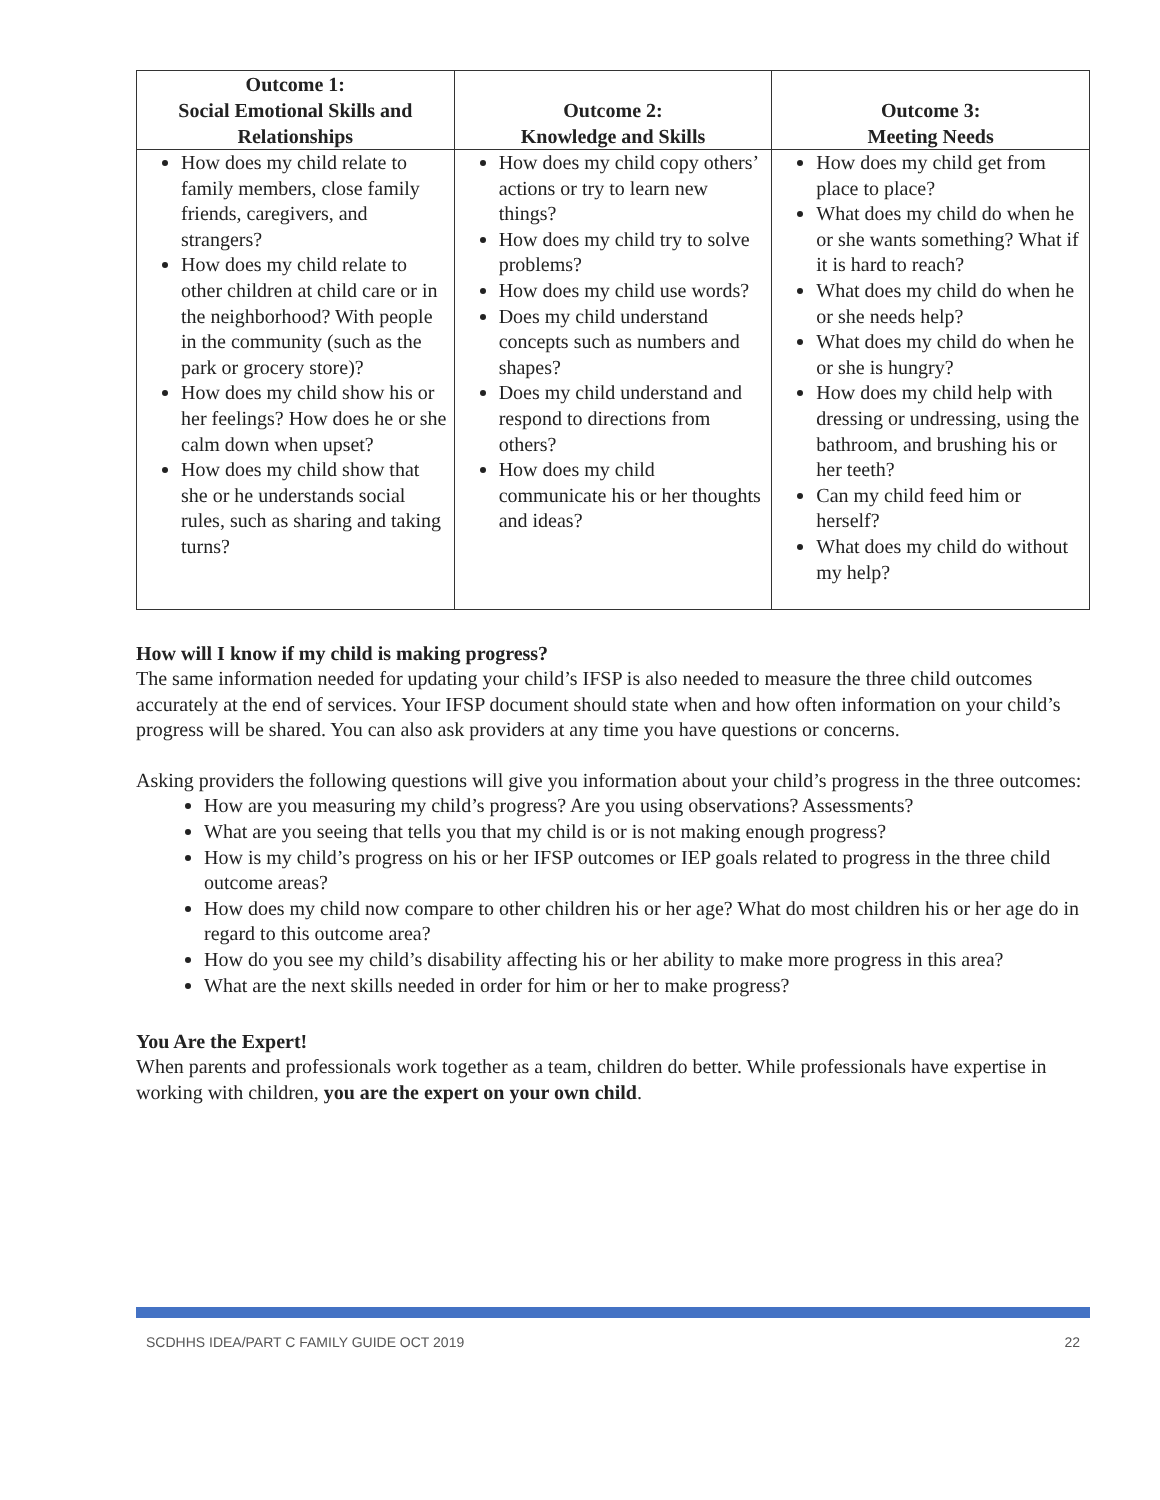| Outcome 1: Social Emotional Skills and Relationships | Outcome 2: Knowledge and Skills | Outcome 3: Meeting Needs |
| --- | --- | --- |
| How does my child relate to family members, close family friends, caregivers, and strangers? How does my child relate to other children at child care or in the neighborhood? With people in the community (such as the park or grocery store)? How does my child show his or her feelings? How does he or she calm down when upset? How does my child show that she or he understands social rules, such as sharing and taking turns? | How does my child copy others’ actions or try to learn new things? How does my child try to solve problems? How does my child use words? Does my child understand concepts such as numbers and shapes? Does my child understand and respond to directions from others? How does my child communicate his or her thoughts and ideas? | How does my child get from place to place? What does my child do when he or she wants something? What if it is hard to reach? What does my child do when he or she needs help? What does my child do when he or she is hungry? How does my child help with dressing or undressing, using the bathroom, and brushing his or her teeth? Can my child feed him or herself? What does my child do without my help? |
How will I know if my child is making progress?
The same information needed for updating your child’s IFSP is also needed to measure the three child outcomes accurately at the end of services. Your IFSP document should state when and how often information on your child’s progress will be shared. You can also ask providers at any time you have questions or concerns.
Asking providers the following questions will give you information about your child’s progress in the three outcomes:
How are you measuring my child’s progress? Are you using observations? Assessments?
What are you seeing that tells you that my child is or is not making enough progress?
How is my child’s progress on his or her IFSP outcomes or IEP goals related to progress in the three child outcome areas?
How does my child now compare to other children his or her age? What do most children his or her age do in regard to this outcome area?
How do you see my child’s disability affecting his or her ability to make more progress in this area?
What are the next skills needed in order for him or her to make progress?
You Are the Expert!
When parents and professionals work together as a team, children do better. While professionals have expertise in working with children, you are the expert on your own child.
SCDHHS IDEA/PART C FAMILY GUIDE OCT 2019 22